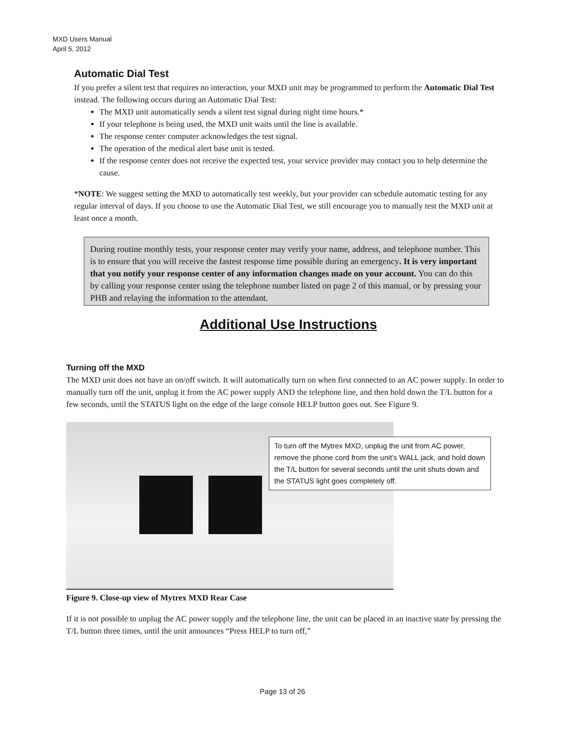MXD Users Manual
April 5, 2012
Automatic Dial Test
If you prefer a silent test that requires no interaction, your MXD unit may be programmed to perform the Automatic Dial Test instead. The following occurs during an Automatic Dial Test:
The MXD unit automatically sends a silent test signal during night time hours.*
If your telephone is being used, the MXD unit waits until the line is available.
The response center computer acknowledges the test signal.
The operation of the medical alert base unit is tested.
If the response center does not receive the expected test, your service provider may contact you to help determine the cause.
*NOTE: We suggest setting the MXD to automatically test weekly, but your provider can schedule automatic testing for any regular interval of days. If you choose to use the Automatic Dial Test, we still encourage you to manually test the MXD unit at least once a month.
During routine monthly tests, your response center may verify your name, address, and telephone number. This is to ensure that you will receive the fastest response time possible during an emergency. It is very important that you notify your response center of any information changes made on your account. You can do this by calling your response center using the telephone number listed on page 2 of this manual, or by pressing your PHB and relaying the information to the attendant.
Additional Use Instructions
Turning off the MXD
The MXD unit does not have an on/off switch. It will automatically turn on when first connected to an AC power supply. In order to manually turn off the unit, unplug it from the AC power supply AND the telephone line, and then hold down the T/L button for a few seconds, until the STATUS light on the edge of the large console HELP button goes out. See Figure 9.
To turn off the Mytrex MXD, unplug the unit from AC power, remove the phone cord from the unit’s WALL jack, and hold down the T/L button for several seconds until the unit shuts down and the STATUS light goes completely off.
Figure 9. Close-up view of Mytrex MXD Rear Case
If it is not possible to unplug the AC power supply and the telephone line, the unit can be placed in an inactive state by pressing the T/L button three times, until the unit announces “Press HELP to turn off,”
Page 13 of 26